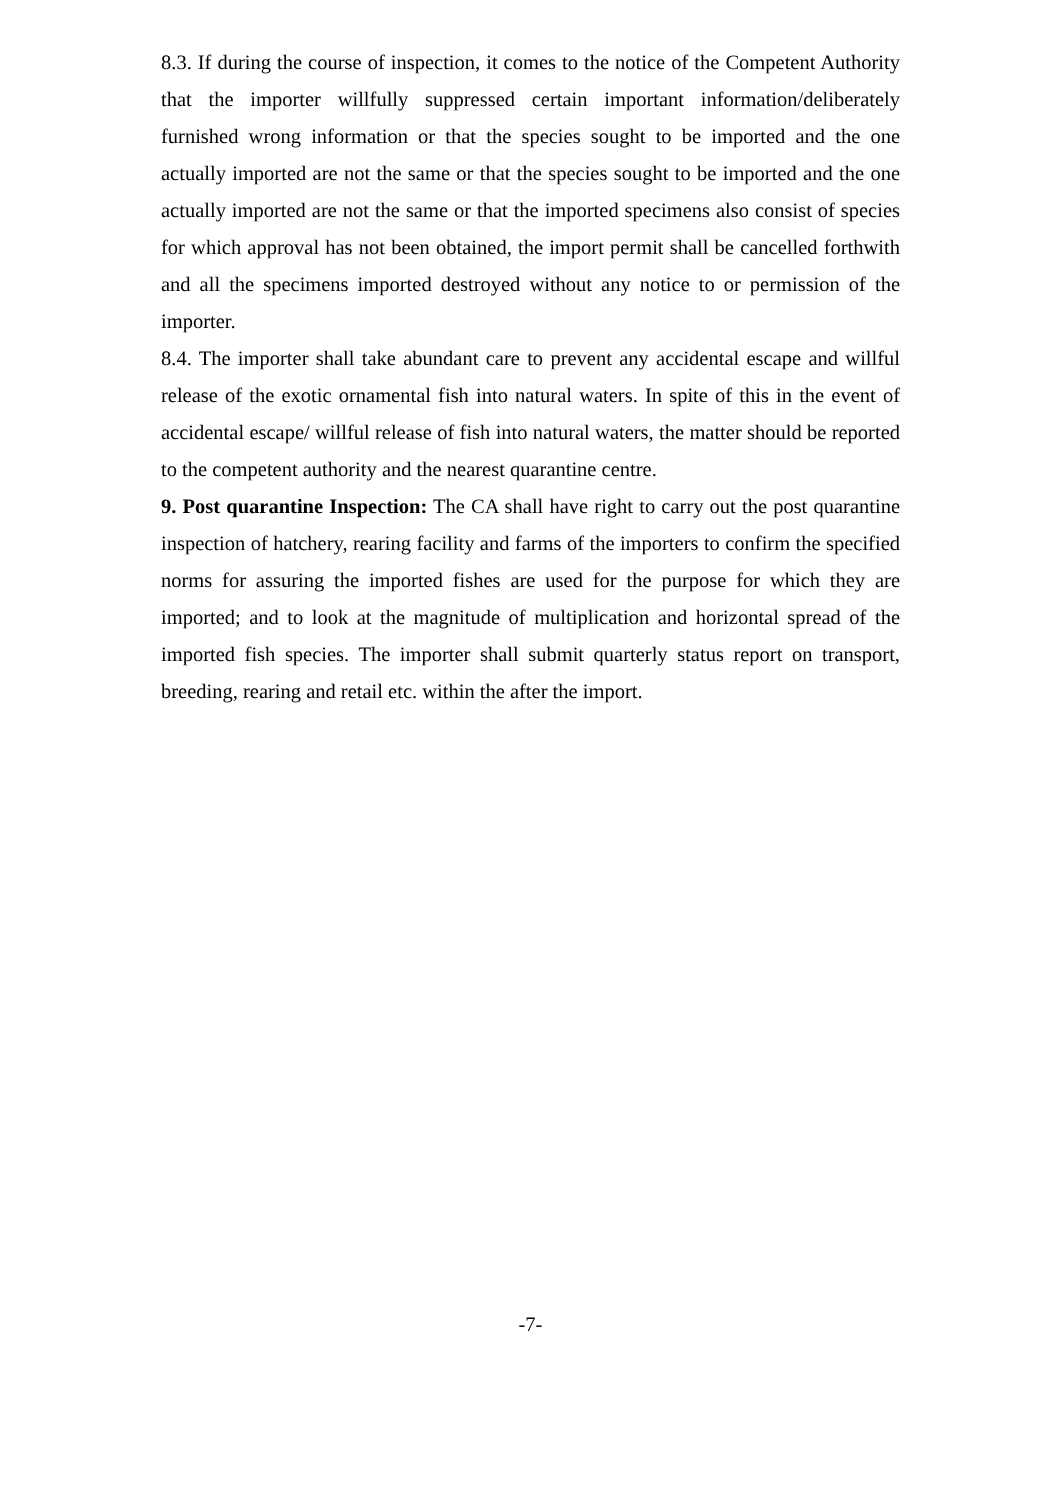8.3. If during the course of inspection, it comes to the notice of the Competent Authority that the importer willfully suppressed certain important information/deliberately furnished wrong information or that the species sought to be imported and the one actually imported are not the same or that the species sought to be imported and the one actually imported are not the same or that the imported specimens also consist of species for which approval has not been obtained, the import permit shall be cancelled forthwith and all the specimens imported destroyed without any notice to or permission of the importer.
8.4. The importer shall take abundant care to prevent any accidental escape and willful release of the exotic ornamental fish into natural waters. In spite of this in the event of accidental escape/ willful release of fish into natural waters, the matter should be reported to the competent authority and the nearest quarantine centre.
9. Post quarantine Inspection: The CA shall have right to carry out the post quarantine inspection of hatchery, rearing facility and farms of the importers to confirm the specified norms for assuring the imported fishes are used for the purpose for which they are imported; and to look at the magnitude of multiplication and horizontal spread of the imported fish species. The importer shall submit quarterly status report on transport, breeding, rearing and retail etc. within the after the import.
-7-